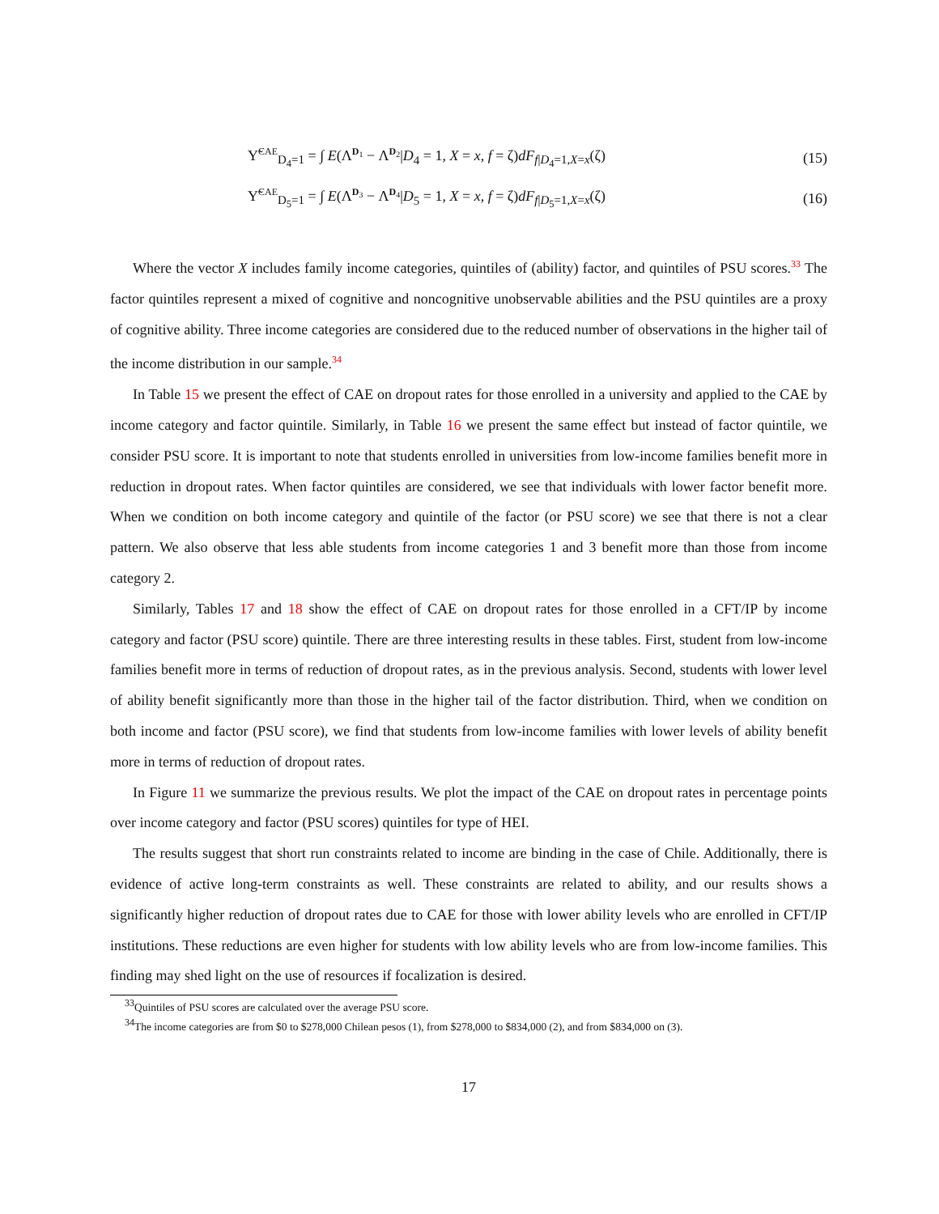Υ̃<sup>CAE</sup><sub>D<sub>4</sub>=1</sub> = ∫ E(Λ<sup>D<sub>1</sub></sup> − Λ<sup>D<sub>2</sub></sup>|D<sub>4</sub> = 1, X = x, f = ζ)dF<sub>f|D<sub>4</sub>=1,X=x</sub>(ζ) (15)
Υ̃<sup>CAE</sup><sub>D<sub>5</sub>=1</sub> = ∫ E(Λ<sup>D<sub>3</sub></sup> − Λ<sup>D<sub>4</sub></sup>|D<sub>5</sub> = 1, X = x, f = ζ)dF<sub>f|D<sub>5</sub>=1,X=x</sub>(ζ) (16)
Where the vector X includes family income categories, quintiles of (ability) factor, and quintiles of PSU scores.<sup>33</sup> The factor quintiles represent a mixed of cognitive and noncognitive unobservable abilities and the PSU quintiles are a proxy of cognitive ability. Three income categories are considered due to the reduced number of observations in the higher tail of the income distribution in our sample.<sup>34</sup>
In Table 15 we present the effect of CAE on dropout rates for those enrolled in a university and applied to the CAE by income category and factor quintile. Similarly, in Table 16 we present the same effect but instead of factor quintile, we consider PSU score. It is important to note that students enrolled in universities from low-income families benefit more in reduction in dropout rates. When factor quintiles are considered, we see that individuals with lower factor benefit more. When we condition on both income category and quintile of the factor (or PSU score) we see that there is not a clear pattern. We also observe that less able students from income categories 1 and 3 benefit more than those from income category 2.
Similarly, Tables 17 and 18 show the effect of CAE on dropout rates for those enrolled in a CFT/IP by income category and factor (PSU score) quintile. There are three interesting results in these tables. First, student from low-income families benefit more in terms of reduction of dropout rates, as in the previous analysis. Second, students with lower level of ability benefit significantly more than those in the higher tail of the factor distribution. Third, when we condition on both income and factor (PSU score), we find that students from low-income families with lower levels of ability benefit more in terms of reduction of dropout rates.
In Figure 11 we summarize the previous results. We plot the impact of the CAE on dropout rates in percentage points over income category and factor (PSU scores) quintiles for type of HEI.
The results suggest that short run constraints related to income are binding in the case of Chile. Additionally, there is evidence of active long-term constraints as well. These constraints are related to ability, and our results shows a significantly higher reduction of dropout rates due to CAE for those with lower ability levels who are enrolled in CFT/IP institutions. These reductions are even higher for students with low ability levels who are from low-income families. This finding may shed light on the use of resources if focalization is desired.
<sup>33</sup> Quintiles of PSU scores are calculated over the average PSU score.
<sup>34</sup> The income categories are from $0 to $278,000 Chilean pesos (1), from $278,000 to $834,000 (2), and from $834,000 on (3).
17